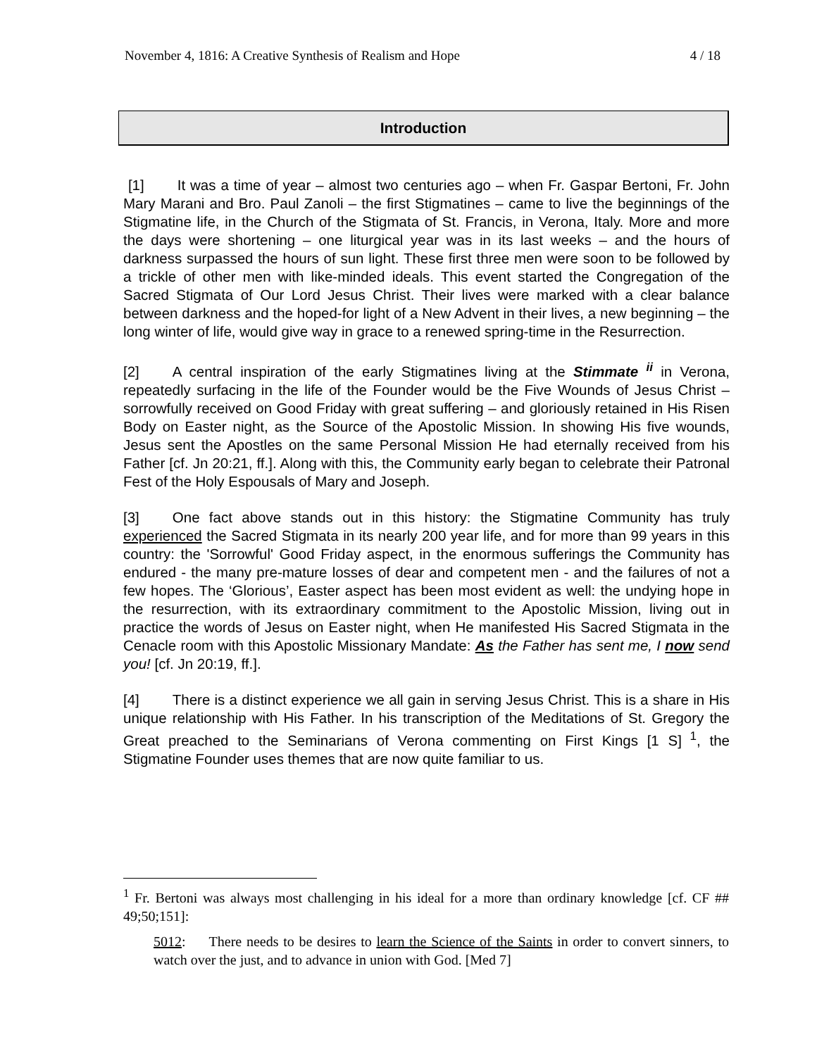November 4, 1816: A Creative Synthesis of Realism and Hope 4 / 18
Introduction
[1] It was a time of year – almost two centuries ago – when Fr. Gaspar Bertoni, Fr. John Mary Marani and Bro. Paul Zanoli – the first Stigmatines – came to live the beginnings of the Stigmatine life, in the Church of the Stigmata of St. Francis, in Verona, Italy. More and more the days were shortening – one liturgical year was in its last weeks – and the hours of darkness surpassed the hours of sun light. These first three men were soon to be followed by a trickle of other men with like-minded ideals. This event started the Congregation of the Sacred Stigmata of Our Lord Jesus Christ. Their lives were marked with a clear balance between darkness and the hoped-for light of a New Advent in their lives, a new beginning – the long winter of life, would give way in grace to a renewed spring-time in the Resurrection.
[2] A central inspiration of the early Stigmatines living at the Stimmate <sup>ii</sup> in Verona, repeatedly surfacing in the life of the Founder would be the Five Wounds of Jesus Christ – sorrowfully received on Good Friday with great suffering – and gloriously retained in His Risen Body on Easter night, as the Source of the Apostolic Mission. In showing His five wounds, Jesus sent the Apostles on the same Personal Mission He had eternally received from his Father [cf. Jn 20:21, ff.]. Along with this, the Community early began to celebrate their Patronal Fest of the Holy Espousals of Mary and Joseph.
[3] One fact above stands out in this history: the Stigmatine Community has truly experienced the Sacred Stigmata in its nearly 200 year life, and for more than 99 years in this country: the 'Sorrowful' Good Friday aspect, in the enormous sufferings the Community has endured - the many pre-mature losses of dear and competent men - and the failures of not a few hopes. The ‘Glorious’, Easter aspect has been most evident as well: the undying hope in the resurrection, with its extraordinary commitment to the Apostolic Mission, living out in practice the words of Jesus on Easter night, when He manifested His Sacred Stigmata in the Cenacle room with this Apostolic Missionary Mandate: As the Father has sent me, I now send you! [cf. Jn 20:19, ff.].
[4] There is a distinct experience we all gain in serving Jesus Christ. This is a share in His unique relationship with His Father. In his transcription of the Meditations of St. Gregory the Great preached to the Seminarians of Verona commenting on First Kings [1 S]<sup>1</sup>, the Stigmatine Founder uses themes that are now quite familiar to us.
<sup>1</sup> Fr. Bertoni was always most challenging in his ideal for a more than ordinary knowledge [cf. CF ## 49;50;151]:
5012: There needs to be desires to learn the Science of the Saints in order to convert sinners, to watch over the just, and to advance in union with God. [Med 7]